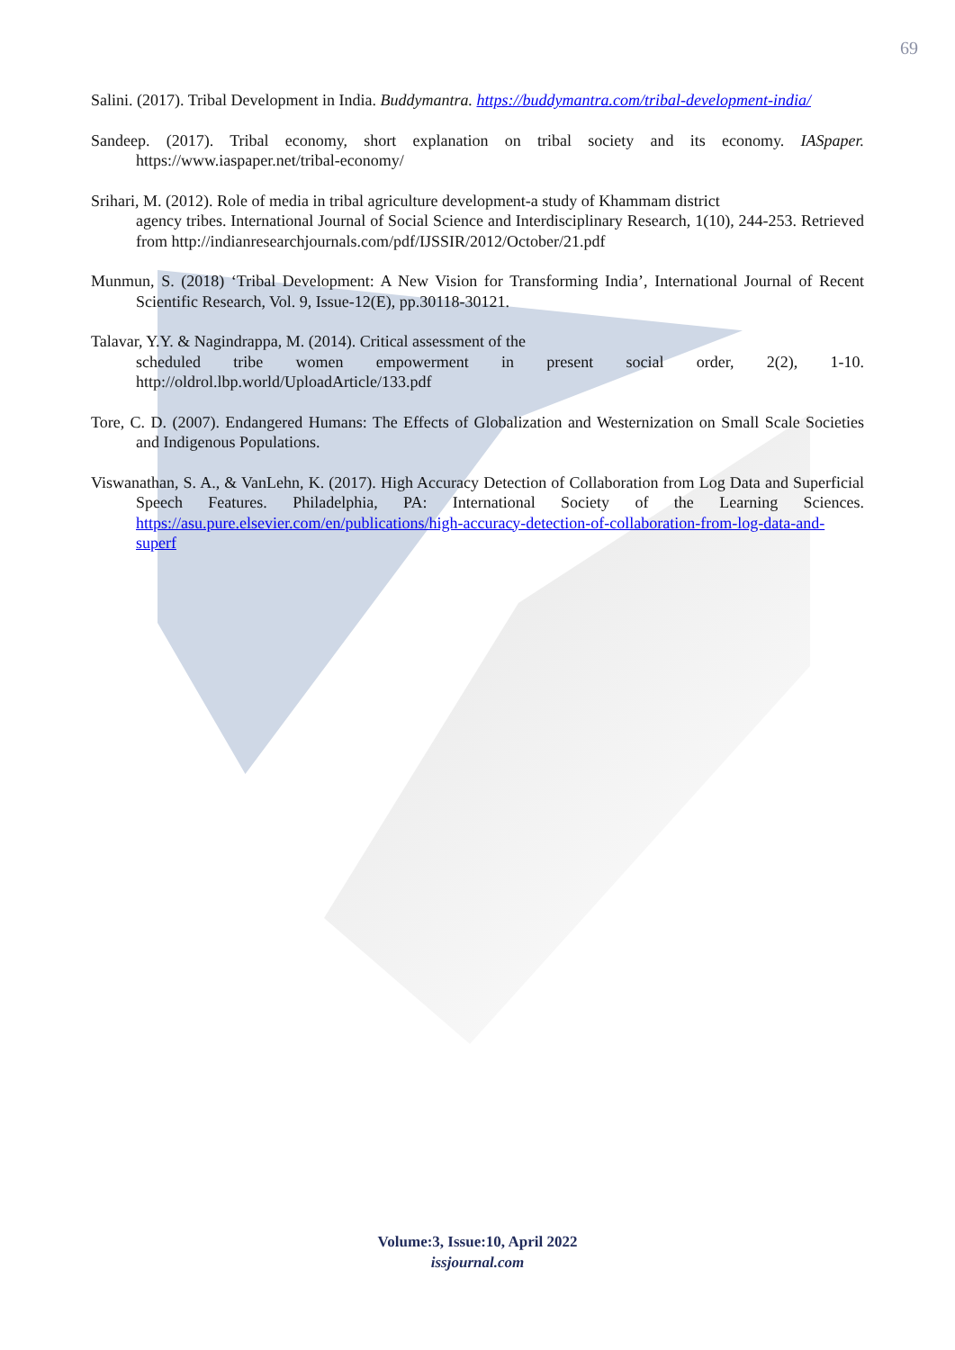69
Salini. (2017). Tribal Development in India. Buddymantra. https://buddymantra.com/tribal-development-india/
Sandeep. (2017). Tribal economy, short explanation on tribal society and its economy. IASpaper. https://www.iaspaper.net/tribal-economy/
Srihari, M. (2012). Role of media in tribal agriculture development-a study of Khammam district
agency tribes. International Journal of Social Science and Interdisciplinary Research, 1(10), 244-253. Retrieved from http://indianresearchjournals.com/pdf/IJSSIR/2012/October/21.pdf
Munmun, S. (2018) ‘Tribal Development: A New Vision for Transforming India’, International Journal of Recent Scientific Research, Vol. 9, Issue-12(E), pp.30118-30121.
Talavar, Y.Y. & Nagindrappa, M. (2014). Critical assessment of the
scheduled tribe women empowerment in present social order, 2(2), 1-10. http://oldrol.lbp.world/UploadArticle/133.pdf
Tore, C. D. (2007). Endangered Humans: The Effects of Globalization and Westernization on Small Scale Societies and Indigenous Populations.
Viswanathan, S. A., & VanLehn, K. (2017). High Accuracy Detection of Collaboration from Log Data and Superficial Speech Features. Philadelphia, PA: International Society of the Learning Sciences. https://asu.pure.elsevier.com/en/publications/high-accuracy-detection-of-collaboration-from-log-data-and-superf
Volume:3, Issue:10, April 2022
issjournal.com